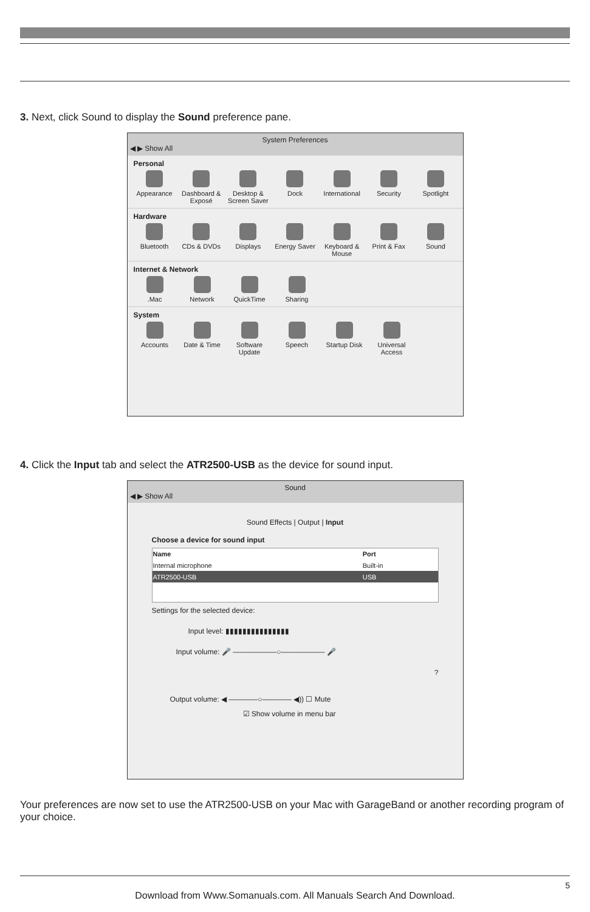3. Next, click Sound to display the Sound preference pane.
System Preferences
◀ ▶ Show All
Personal
Appearance Dashboard & Exposé Desktop & Screen Saver Dock International Security Spotlight
Hardware
Bluetooth CDs & DVDs Displays Energy Saver Keyboard & Mouse Print & Fax Sound
Internet & Network
.Mac Network QuickTime Sharing
System
Accounts Date & Time Software Update Speech Startup Disk Universal Access
4. Click the Input tab and select the ATR2500-USB as the device for sound input.
Sound
◀ ▶ Show All
Sound Effects | Output | Input
Choose a device for sound input
| Name | Port |
| --- | --- |
| Internal microphone | Built-in |
| ATR2500-USB | USB |
Settings for the selected device:
Input level: ▮▮▮▮▮▮▮▮▮▮▮▮▮▮▮
Input volume: 🎤 ——————○—————— 🎤
?
Output volume: ◀ ————○———— ◀)) ☐ Mute
☑ Show volume in menu bar
Your preferences are now set to use the ATR2500-USB on your Mac with GarageBand or another recording program of your choice.
5
Download from Www.Somanuals.com. All Manuals Search And Download.